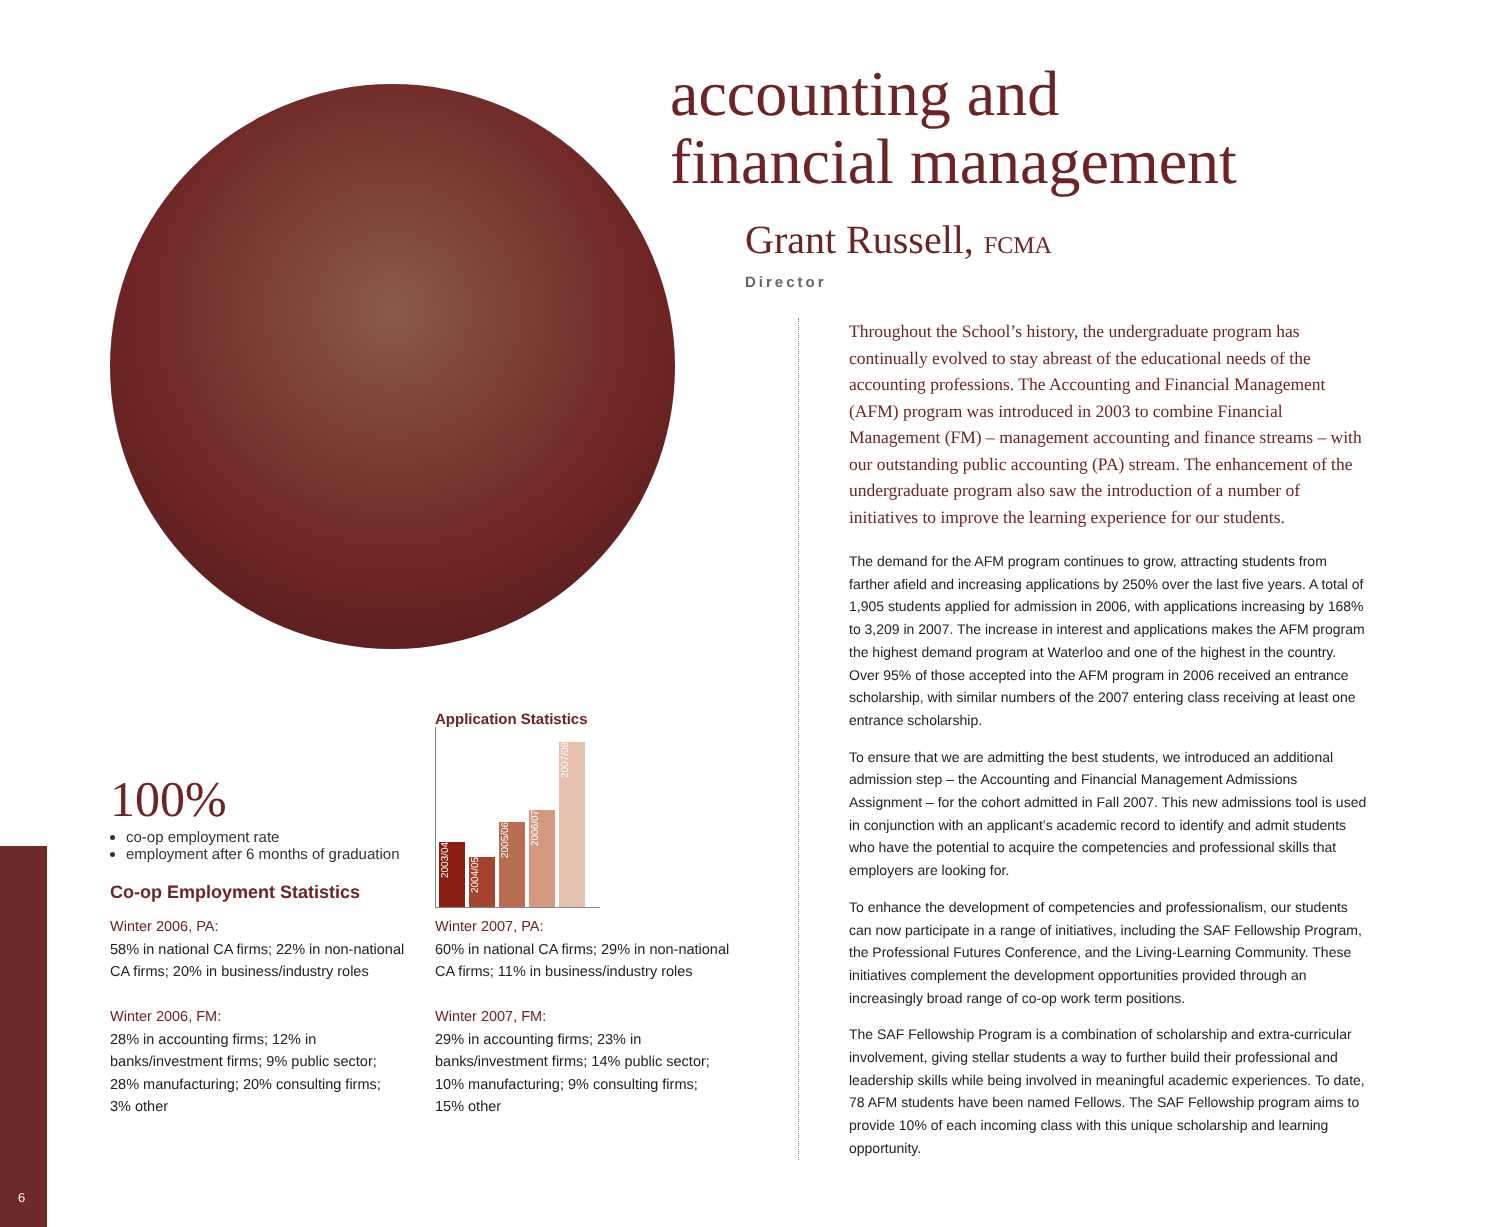.
100%
co-op employment rate
employment after 6 months of graduation
Co-op Employment Statistics
Winter 2006, PA:
58% in national CA firms; 22% in non-national CA firms; 20% in business/industry roles
Winter 2006, FM:
28% in accounting firms; 12% in banks/investment firms; 9% public sector; 28% manufacturing; 20% consulting firms; 3% other
Winter 2007, PA:
60% in national CA firms; 29% in non-national CA firms; 11% in business/industry roles
Winter 2007, FM:
29% in accounting firms; 23% in banks/investment firms; 14% public sector; 10% manufacturing; 9% consulting firms; 15% other
Application Statistics
2003/04 2004/05 2005/06 2006/07 2007/08
accounting and
financial management
Grant Russell, FCMA
Director
Throughout the School’s history, the undergraduate program has continually evolved to stay abreast of the educational needs of the accounting professions. The Accounting and Financial Management (AFM) program was introduced in 2003 to combine Financial Management (FM) – management accounting and finance streams – with our outstanding public accounting (PA) stream. The enhancement of the undergraduate program also saw the introduction of a number of initiatives to improve the learning experience for our students.
The demand for the AFM program continues to grow, attracting students from farther afield and increasing applications by 250% over the last five years. A total of 1,905 students applied for admission in 2006, with applications increasing by 168% to 3,209 in 2007. The increase in interest and applications makes the AFM program the highest demand program at Waterloo and one of the highest in the country. Over 95% of those accepted into the AFM program in 2006 received an entrance scholarship, with similar numbers of the 2007 entering class receiving at least one entrance scholarship.
To ensure that we are admitting the best students, we introduced an additional admission step – the Accounting and Financial Management Admissions Assignment – for the cohort admitted in Fall 2007. This new admissions tool is used in conjunction with an applicant’s academic record to identify and admit students who have the potential to acquire the competencies and professional skills that employers are looking for.
To enhance the development of competencies and professionalism, our students can now participate in a range of initiatives, including the SAF Fellowship Program, the Professional Futures Conference, and the Living-Learning Community. These initiatives complement the development opportunities provided through an increasingly broad range of co-op work term positions.
The SAF Fellowship Program is a combination of scholarship and extra-curricular involvement, giving stellar students a way to further build their professional and leadership skills while being involved in meaningful academic experiences. To date, 78 AFM students have been named Fellows. The SAF Fellowship program aims to provide 10% of each incoming class with this unique scholarship and learning opportunity.
6